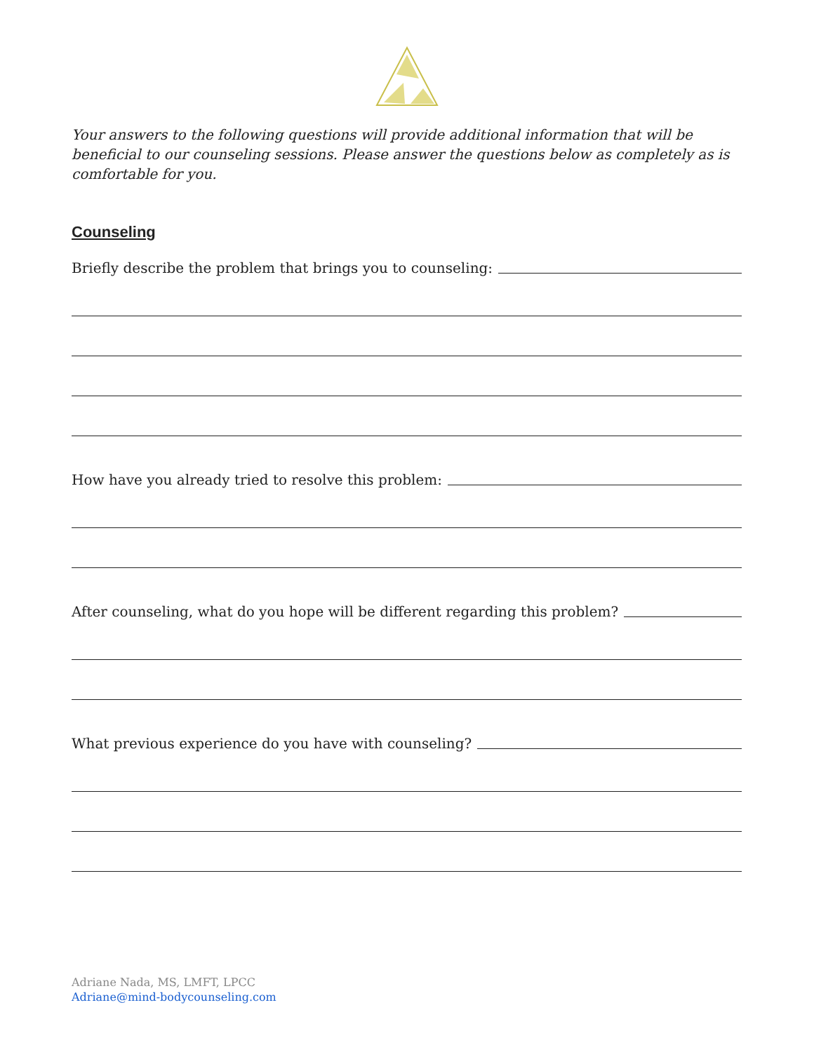Your answers to the following questions will provide additional information that will be beneficial to our counseling sessions. Please answer the questions below as completely as is comfortable for you.
Counseling
Briefly describe the problem that brings you to counseling:
How have you already tried to resolve this problem:
After counseling, what do you hope will be different regarding this problem?
What previous experience do you have with counseling?
Adriane Nada, MS, LMFT, LPCC
Adriane@mind-bodycounseling.com